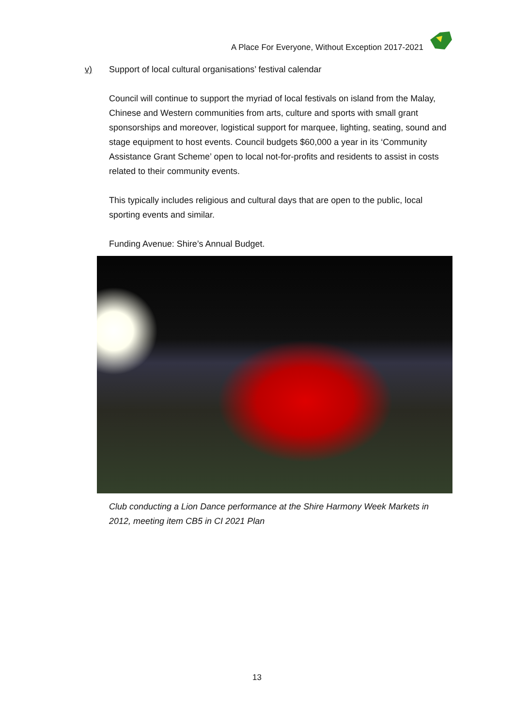A Place For Everyone, Without Exception 2017-2021
v) Support of local cultural organisations’ festival calendar
Council will continue to support the myriad of local festivals on island from the Malay, Chinese and Western communities from arts, culture and sports with small grant sponsorships and moreover, logistical support for marquee, lighting, seating, sound and stage equipment to host events. Council budgets $60,000 a year in its ‘Community Assistance Grant Scheme’ open to local not-for-profits and residents to assist in costs related to their community events.
This typically includes religious and cultural days that are open to the public, local sporting events and similar.
Funding Avenue: Shire’s Annual Budget.
Club conducting a Lion Dance performance at the Shire Harmony Week Markets in 2012, meeting item CB5 in CI 2021 Plan
13